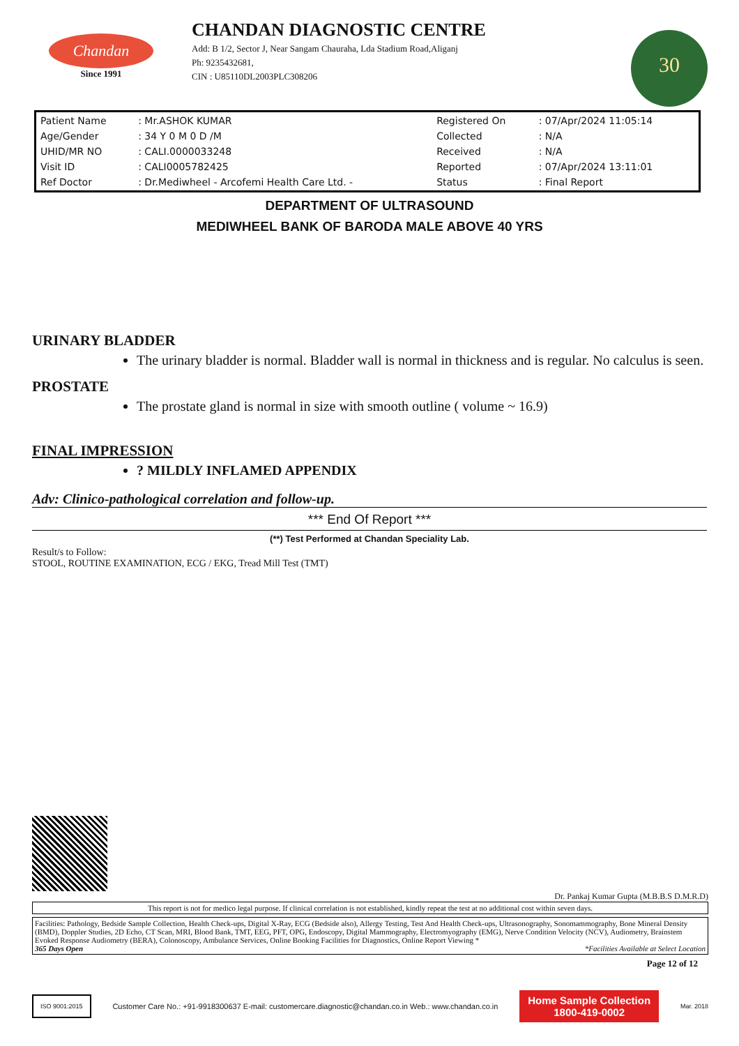Chandan
Since 1991
CHANDAN DIAGNOSTIC CENTRE
Add: B 1/2, Sector J, Near Sangam Chauraha, Lda Stadium Road,Aliganj
Ph: 9235432681,
CIN : U85110DL2003PLC308206
30
| Patient Name | : Mr.ASHOK KUMAR | Registered On | : 07/Apr/2024 11:05:14 |
| Age/Gender | : 34 Y 0 M 0 D /M | Collected | : N/A |
| UHID/MR NO | : CALI.0000033248 | Received | : N/A |
| Visit ID | : CALI0005782425 | Reported | : 07/Apr/2024 13:11:01 |
| Ref Doctor | : Dr.Mediwheel - Arcofemi Health Care Ltd. - | Status | : Final Report |
DEPARTMENT OF ULTRASOUND
MEDIWHEEL BANK OF BARODA MALE ABOVE 40 YRS
URINARY BLADDER
The urinary bladder is normal. Bladder wall is normal in thickness and is regular. No calculus is seen.
PROSTATE
The prostate gland is normal in size with smooth outline ( volume ~ 16.9)
FINAL IMPRESSION
? MILDLY INFLAMED APPENDIX
Adv: Clinico-pathological correlation and follow-up.
*** End Of Report ***
(**) Test Performed at Chandan Speciality Lab.
Result/s to Follow:
STOOL, ROUTINE EXAMINATION, ECG / EKG, Tread Mill Test (TMT)
Dr. Pankaj Kumar Gupta (M.B.B.S D.M.R.D)
This report is not for medico legal purpose. If clinical correlation is not established, kindly repeat the test at no additional cost within seven days.
Facilities: Pathology, Bedside Sample Collection, Health Check-ups, Digital X-Ray, ECG (Bedside also), Allergy Testing, Test And Health Check-ups, Ultrasonography, Sonomammography, Bone Mineral Density (BMD), Doppler Studies, 2D Echo, CT Scan, MRI, Blood Bank, TMT, EEG, PFT, OPG, Endoscopy, Digital Mammography, Electromyography (EMG), Nerve Condition Velocity (NCV), Audiometry, Brainstem Evoked Response Audiometry (BERA), Colonoscopy, Ambulance Services, Online Booking Facilities for Diagnostics, Online Report Viewing *
365 Days Open *Facilities Available at Select Location
Page 12 of 12
ISO 9001:2015 Customer Care No.: +91-9918300637 E-mail: customercare.diagnostic@chandan.co.in Web.: www.chandan.co.in
Home Sample Collection
1800-419-0002
Mar. 2018